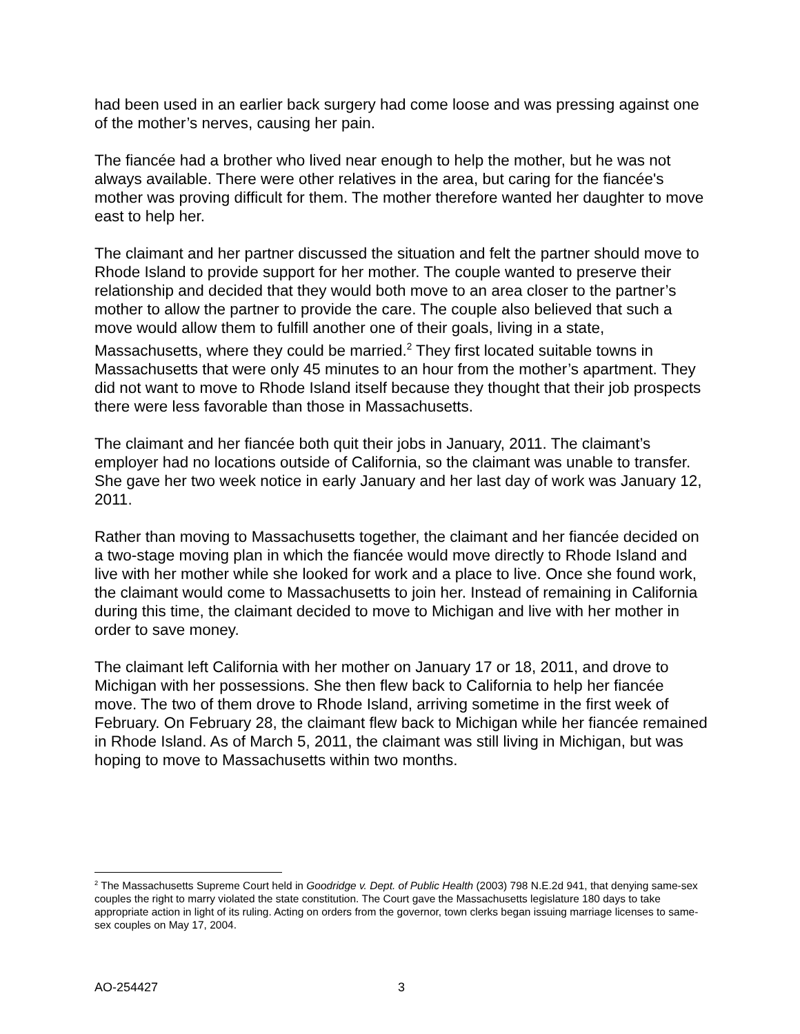had been used in an earlier back surgery had come loose and was pressing against one of the mother’s nerves, causing her pain.
The fiancée had a brother who lived near enough to help the mother, but he was not always available. There were other relatives in the area, but caring for the fiancée's mother was proving difficult for them. The mother therefore wanted her daughter to move east to help her.
The claimant and her partner discussed the situation and felt the partner should move to Rhode Island to provide support for her mother. The couple wanted to preserve their relationship and decided that they would both move to an area closer to the partner’s mother to allow the partner to provide the care. The couple also believed that such a move would allow them to fulfill another one of their goals, living in a state, Massachusetts, where they could be married.<sup>2</sup> They first located suitable towns in Massachusetts that were only 45 minutes to an hour from the mother’s apartment. They did not want to move to Rhode Island itself because they thought that their job prospects there were less favorable than those in Massachusetts.
The claimant and her fiancée both quit their jobs in January, 2011. The claimant’s employer had no locations outside of California, so the claimant was unable to transfer. She gave her two week notice in early January and her last day of work was January 12, 2011.
Rather than moving to Massachusetts together, the claimant and her fiancée decided on a two-stage moving plan in which the fiancée would move directly to Rhode Island and live with her mother while she looked for work and a place to live. Once she found work, the claimant would come to Massachusetts to join her. Instead of remaining in California during this time, the claimant decided to move to Michigan and live with her mother in order to save money.
The claimant left California with her mother on January 17 or 18, 2011, and drove to Michigan with her possessions. She then flew back to California to help her fiancée move. The two of them drove to Rhode Island, arriving sometime in the first week of February. On February 28, the claimant flew back to Michigan while her fiancée remained in Rhode Island. As of March 5, 2011, the claimant was still living in Michigan, but was hoping to move to Massachusetts within two months.
<sup>2</sup> The Massachusetts Supreme Court held in Goodridge v. Dept. of Public Health (2003) 798 N.E.2d 941, that denying same-sex couples the right to marry violated the state constitution. The Court gave the Massachusetts legislature 180 days to take appropriate action in light of its ruling. Acting on orders from the governor, town clerks began issuing marriage licenses to same-sex couples on May 17, 2004.
AO-254427 3